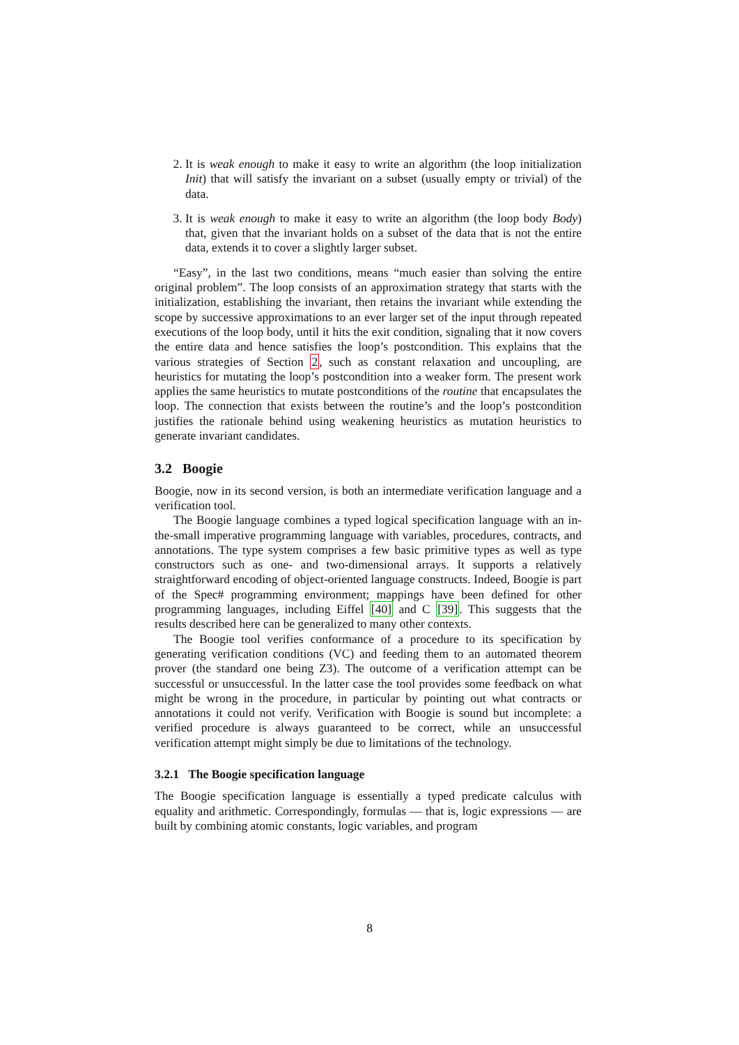2. It is weak enough to make it easy to write an algorithm (the loop initialization Init) that will satisfy the invariant on a subset (usually empty or trivial) of the data.
3. It is weak enough to make it easy to write an algorithm (the loop body Body) that, given that the invariant holds on a subset of the data that is not the entire data, extends it to cover a slightly larger subset.
“Easy”, in the last two conditions, means “much easier than solving the entire original problem”. The loop consists of an approximation strategy that starts with the initialization, establishing the invariant, then retains the invariant while extending the scope by successive approximations to an ever larger set of the input through repeated executions of the loop body, until it hits the exit condition, signaling that it now covers the entire data and hence satisfies the loop’s postcondition. This explains that the various strategies of Section 2, such as constant relaxation and uncoupling, are heuristics for mutating the loop’s postcondition into a weaker form. The present work applies the same heuristics to mutate postconditions of the routine that encapsulates the loop. The connection that exists between the routine’s and the loop’s postcondition justifies the rationale behind using weakening heuristics as mutation heuristics to generate invariant candidates.
3.2 Boogie
Boogie, now in its second version, is both an intermediate verification language and a verification tool.
The Boogie language combines a typed logical specification language with an in-the-small imperative programming language with variables, procedures, contracts, and annotations. The type system comprises a few basic primitive types as well as type constructors such as one- and two-dimensional arrays. It supports a relatively straightforward encoding of object-oriented language constructs. Indeed, Boogie is part of the Spec# programming environment; mappings have been defined for other programming languages, including Eiffel [40] and C [39]. This suggests that the results described here can be generalized to many other contexts.
The Boogie tool verifies conformance of a procedure to its specification by generating verification conditions (VC) and feeding them to an automated theorem prover (the standard one being Z3). The outcome of a verification attempt can be successful or unsuccessful. In the latter case the tool provides some feedback on what might be wrong in the procedure, in particular by pointing out what contracts or annotations it could not verify. Verification with Boogie is sound but incomplete: a verified procedure is always guaranteed to be correct, while an unsuccessful verification attempt might simply be due to limitations of the technology.
3.2.1 The Boogie specification language
The Boogie specification language is essentially a typed predicate calculus with equality and arithmetic. Correspondingly, formulas — that is, logic expressions — are built by combining atomic constants, logic variables, and program
8